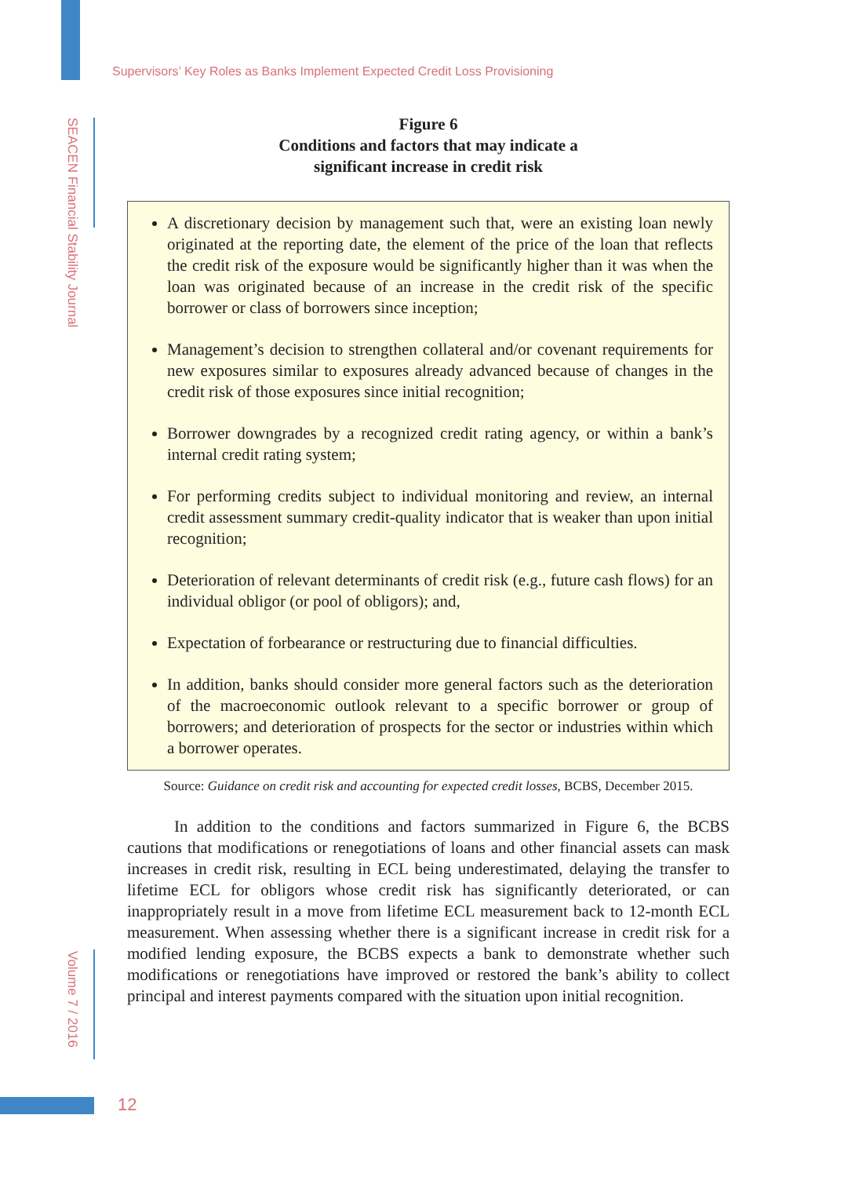Supervisors’ Key Roles as Banks Implement Expected Credit Loss Provisioning
SEACEN Financial Stability Journal
Volume 7 / 2016
Figure 6
Conditions and factors that may indicate a
significant increase in credit risk
A discretionary decision by management such that, were an existing loan newly originated at the reporting date, the element of the price of the loan that reflects the credit risk of the exposure would be significantly higher than it was when the loan was originated because of an increase in the credit risk of the specific borrower or class of borrowers since inception;
Management’s decision to strengthen collateral and/or covenant requirements for new exposures similar to exposures already advanced because of changes in the credit risk of those exposures since initial recognition;
Borrower downgrades by a recognized credit rating agency, or within a bank’s internal credit rating system;
For performing credits subject to individual monitoring and review, an internal credit assessment summary credit-quality indicator that is weaker than upon initial recognition;
Deterioration of relevant determinants of credit risk (e.g., future cash flows) for an individual obligor (or pool of obligors); and,
Expectation of forbearance or restructuring due to financial difficulties.
In addition, banks should consider more general factors such as the deterioration of the macroeconomic outlook relevant to a specific borrower or group of borrowers; and deterioration of prospects for the sector or industries within which a borrower operates.
Source: Guidance on credit risk and accounting for expected credit losses, BCBS, December 2015.
In addition to the conditions and factors summarized in Figure 6, the BCBS cautions that modifications or renegotiations of loans and other financial assets can mask increases in credit risk, resulting in ECL being underestimated, delaying the transfer to lifetime ECL for obligors whose credit risk has significantly deteriorated, or can inappropriately result in a move from lifetime ECL measurement back to 12-month ECL measurement. When assessing whether there is a significant increase in credit risk for a modified lending exposure, the BCBS expects a bank to demonstrate whether such modifications or renegotiations have improved or restored the bank’s ability to collect principal and interest payments compared with the situation upon initial recognition.
12